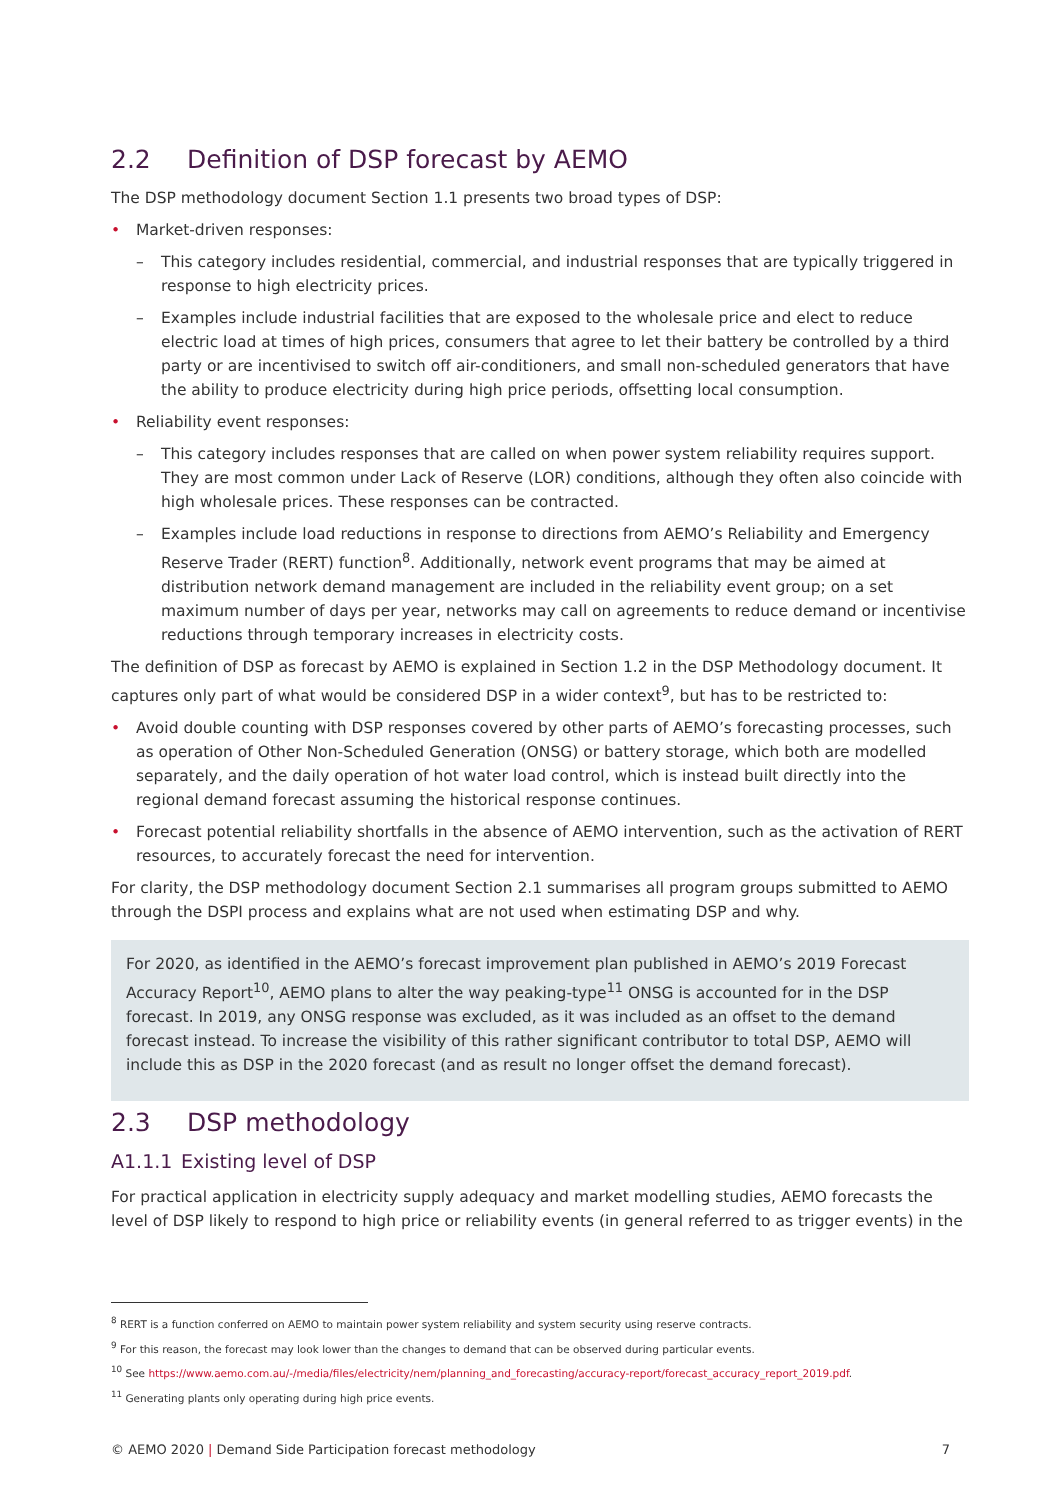2.2 Definition of DSP forecast by AEMO
The DSP methodology document Section 1.1 presents two broad types of DSP:
• Market-driven responses:
– This category includes residential, commercial, and industrial responses that are typically triggered in response to high electricity prices.
– Examples include industrial facilities that are exposed to the wholesale price and elect to reduce electric load at times of high prices, consumers that agree to let their battery be controlled by a third party or are incentivised to switch off air-conditioners, and small non-scheduled generators that have the ability to produce electricity during high price periods, offsetting local consumption.
• Reliability event responses:
– This category includes responses that are called on when power system reliability requires support. They are most common under Lack of Reserve (LOR) conditions, although they often also coincide with high wholesale prices. These responses can be contracted.
– Examples include load reductions in response to directions from AEMO’s Reliability and Emergency Reserve Trader (RERT) function<sup>8</sup>. Additionally, network event programs that may be aimed at distribution network demand management are included in the reliability event group; on a set maximum number of days per year, networks may call on agreements to reduce demand or incentivise reductions through temporary increases in electricity costs.
The definition of DSP as forecast by AEMO is explained in Section 1.2 in the DSP Methodology document. It captures only part of what would be considered DSP in a wider context<sup>9</sup>, but has to be restricted to:
• Avoid double counting with DSP responses covered by other parts of AEMO’s forecasting processes, such as operation of Other Non-Scheduled Generation (ONSG) or battery storage, which both are modelled separately, and the daily operation of hot water load control, which is instead built directly into the regional demand forecast assuming the historical response continues.
• Forecast potential reliability shortfalls in the absence of AEMO intervention, such as the activation of RERT resources, to accurately forecast the need for intervention.
For clarity, the DSP methodology document Section 2.1 summarises all program groups submitted to AEMO through the DSPI process and explains what are not used when estimating DSP and why.
For 2020, as identified in the AEMO’s forecast improvement plan published in AEMO’s 2019 Forecast Accuracy Report<sup>10</sup>, AEMO plans to alter the way peaking-type<sup>11</sup> ONSG is accounted for in the DSP forecast. In 2019, any ONSG response was excluded, as it was included as an offset to the demand forecast instead. To increase the visibility of this rather significant contributor to total DSP, AEMO will include this as DSP in the 2020 forecast (and as result no longer offset the demand forecast).
2.3 DSP methodology
A1.1.1 Existing level of DSP
For practical application in electricity supply adequacy and market modelling studies, AEMO forecasts the level of DSP likely to respond to high price or reliability events (in general referred to as trigger events) in the
<sup>8</sup> RERT is a function conferred on AEMO to maintain power system reliability and system security using reserve contracts.
<sup>9</sup> For this reason, the forecast may look lower than the changes to demand that can be observed during particular events.
<sup>10</sup> See https://www.aemo.com.au/-/media/files/electricity/nem/planning_and_forecasting/accuracy-report/forecast_accuracy_report_2019.pdf.
<sup>11</sup> Generating plants only operating during high price events.
© AEMO 2020 | Demand Side Participation forecast methodology 7